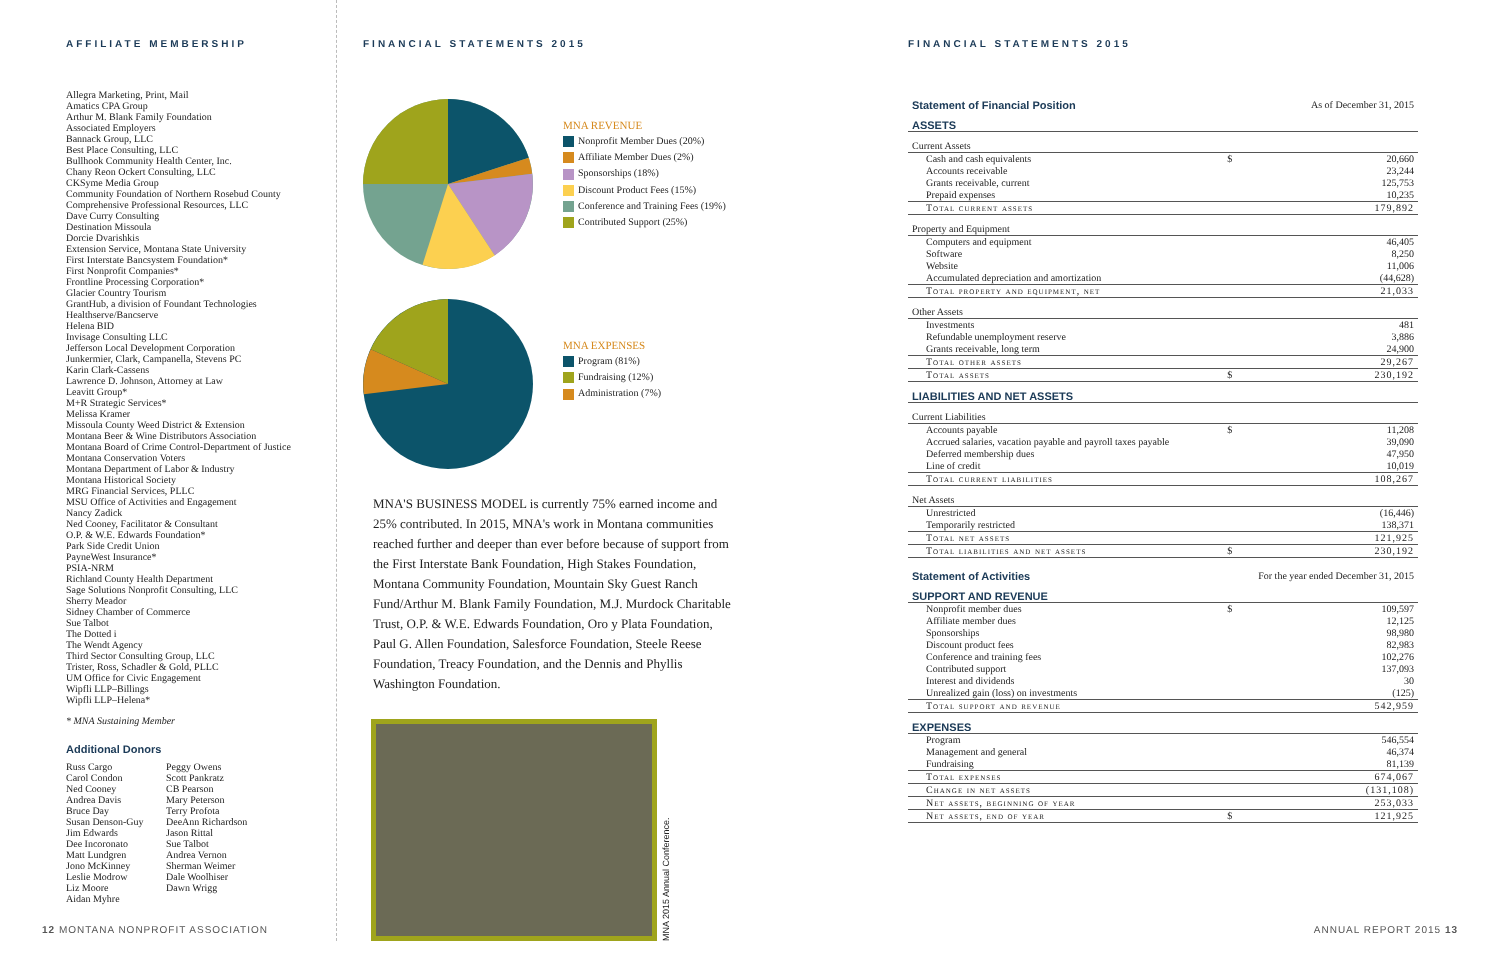AFFILIATE MEMBERSHIP
Allegra Marketing, Print, Mail
Amatics CPA Group
Arthur M. Blank Family Foundation
Associated Employers
Bannack Group, LLC
Best Place Consulting, LLC
Bullhook Community Health Center, Inc.
Chany Reon Ockert Consulting, LLC
CKSyme Media Group
Community Foundation of Northern Rosebud County
Comprehensive Professional Resources, LLC
Dave Curry Consulting
Destination Missoula
Dorcie Dvarishkis
Extension Service, Montana State University
First Interstate Bancsystem Foundation*
First Nonprofit Companies*
Frontline Processing Corporation*
Glacier Country Tourism
GrantHub, a division of Foundant Technologies
Healthserve/Bancserve
Helena BID
Invisage Consulting LLC
Jefferson Local Development Corporation
Junkermier, Clark, Campanella, Stevens PC
Karin Clark-Cassens
Lawrence D. Johnson, Attorney at Law
Leavitt Group*
M+R Strategic Services*
Melissa Kramer
Missoula County Weed District & Extension
Montana Beer & Wine Distributors Association
Montana Board of Crime Control-Department of Justice
Montana Conservation Voters
Montana Department of Labor & Industry
Montana Historical Society
MRG Financial Services, PLLC
MSU Office of Activities and Engagement
Nancy Zadick
Ned Cooney, Facilitator & Consultant
O.P. & W.E. Edwards Foundation*
Park Side Credit Union
PayneWest Insurance*
PSIA-NRM
Richland County Health Department
Sage Solutions Nonprofit Consulting, LLC
Sherry Meador
Sidney Chamber of Commerce
Sue Talbot
The Dotted i
The Wendt Agency
Third Sector Consulting Group, LLC
Trister, Ross, Schadler & Gold, PLLC
UM Office for Civic Engagement
Wipfli LLP–Billings
Wipfli LLP–Helena*
* MNA Sustaining Member
Additional Donors
Russ Cargo
Carol Condon
Ned Cooney
Andrea Davis
Bruce Day
Susan Denson-Guy
Jim Edwards
Dee Incoronato
Matt Lundgren
Jono McKinney
Leslie Modrow
Liz Moore
Aidan Myhre
Peggy Owens
Scott Pankratz
CB Pearson
Mary Peterson
Terry Profota
DeeAnn Richardson
Jason Rittal
Sue Talbot
Andrea Vernon
Sherman Weimer
Dale Woolhiser
Dawn Wrigg
FINANCIAL STATEMENTS 2015
MNA REVENUE
Nonprofit Member Dues (20%)
Affiliate Member Dues (2%)
Sponsorships (18%)
Discount Product Fees (15%)
Conference and Training Fees (19%)
Contributed Support (25%)
MNA EXPENSES
Program (81%)
Fundraising (12%)
Administration (7%)
MNA'S BUSINESS MODEL is currently 75% earned income and 25% contributed. In 2015, MNA's work in Montana communities reached further and deeper than ever before because of support from the First Interstate Bank Foundation, High Stakes Foundation, Montana Community Foundation, Mountain Sky Guest Ranch Fund/Arthur M. Blank Family Foundation, M.J. Murdock Charitable Trust, O.P. & W.E. Edwards Foundation, Oro y Plata Foundation, Paul G. Allen Foundation, Salesforce Foundation, Steele Reese Foundation, Treacy Foundation, and the Dennis and Phyllis Washington Foundation.
MNA 2015 Annual Conference.
FINANCIAL STATEMENTS 2015
| Statement of Financial Position | As of December 31, 2015 | |
| ASSETS | | |
| Current Assets | | |
| Cash and cash equivalents | $ | 20,660 |
| Accounts receivable | | 23,244 |
| Grants receivable, current | | 125,753 |
| Prepaid expenses | | 10,235 |
| Total current assets | | 179,892 |
| Property and Equipment | | |
| Computers and equipment | | 46,405 |
| Software | | 8,250 |
| Website | | 11,006 |
| Accumulated depreciation and amortization | | (44,628) |
| Total property and equipment, net | | 21,033 |
| Other Assets | | |
| Investments | | 481 |
| Refundable unemployment reserve | | 3,886 |
| Grants receivable, long term | | 24,900 |
| Total other assets | | 29,267 |
| Total assets | $ | 230,192 |
| LIABILITIES AND NET ASSETS | | |
| Current Liabilities | | |
| Accounts payable | $ | 11,208 |
| Accrued salaries, vacation payable and payroll taxes payable | | 39,090 |
| Deferred membership dues | | 47,950 |
| Line of credit | | 10,019 |
| Total current liabilities | | 108,267 |
| Net Assets | | |
| Unrestricted | | (16,446) |
| Temporarily restricted | | 138,371 |
| Total net assets | | 121,925 |
| Total liabilities and net assets | $ | 230,192 |
| Statement of Activities | For the year ended December 31, 2015 | |
| SUPPORT AND REVENUE | | |
| Nonprofit member dues | $ | 109,597 |
| Affiliate member dues | | 12,125 |
| Sponsorships | | 98,980 |
| Discount product fees | | 82,983 |
| Conference and training fees | | 102,276 |
| Contributed support | | 137,093 |
| Interest and dividends | | 30 |
| Unrealized gain (loss) on investments | | (125) |
| Total support and revenue | | 542,959 |
| EXPENSES | | |
| Program | | 546,554 |
| Management and general | | 46,374 |
| Fundraising | | 81,139 |
| Total expenses | | 674,067 |
| Change in net assets | | (131,108) |
| Net assets, beginning of year | | 253,033 |
| Net assets, end of year | $ | 121,925 |
12 MONTANA NONPROFIT ASSOCIATION
ANNUAL REPORT 2015 13